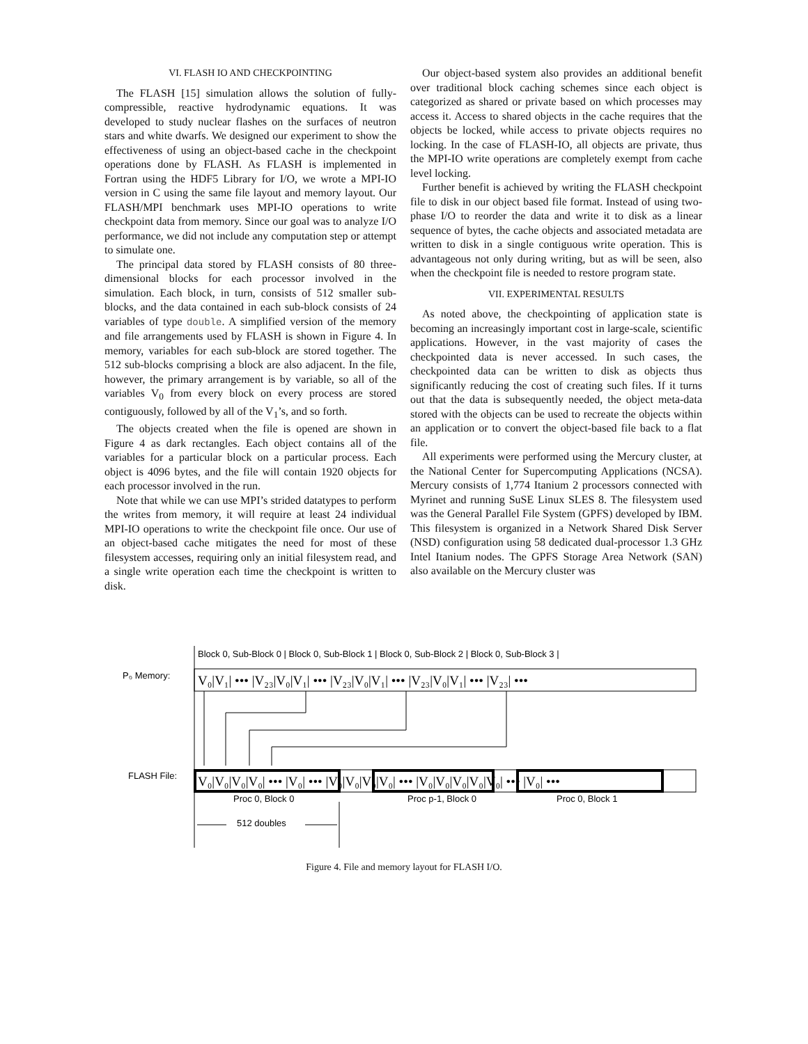VI. FLASH IO AND CHECKPOINTING
The FLASH [15] simulation allows the solution of fully-compressible, reactive hydrodynamic equations. It was developed to study nuclear flashes on the surfaces of neutron stars and white dwarfs. We designed our experiment to show the effectiveness of using an object-based cache in the checkpoint operations done by FLASH. As FLASH is implemented in Fortran using the HDF5 Library for I/O, we wrote a MPI-IO version in C using the same file layout and memory layout. Our FLASH/MPI benchmark uses MPI-IO operations to write checkpoint data from memory. Since our goal was to analyze I/O performance, we did not include any computation step or attempt to simulate one.
The principal data stored by FLASH consists of 80 three-dimensional blocks for each processor involved in the simulation. Each block, in turn, consists of 512 smaller sub-blocks, and the data contained in each sub-block consists of 24 variables of type double. A simplified version of the memory and file arrangements used by FLASH is shown in Figure 4. In memory, variables for each sub-block are stored together. The 512 sub-blocks comprising a block are also adjacent. In the file, however, the primary arrangement is by variable, so all of the variables V<sub>0</sub> from every block on every process are stored contiguously, followed by all of the V<sub>1</sub>’s, and so forth.
The objects created when the file is opened are shown in Figure 4 as dark rectangles. Each object contains all of the variables for a particular block on a particular process. Each object is 4096 bytes, and the file will contain 1920 objects for each processor involved in the run.
Note that while we can use MPI’s strided datatypes to perform the writes from memory, it will require at least 24 individual MPI-IO operations to write the checkpoint file once. Our use of an object-based cache mitigates the need for most of these filesystem accesses, requiring only an initial filesystem read, and a single write operation each time the checkpoint is written to disk.
Our object-based system also provides an additional benefit over traditional block caching schemes since each object is categorized as shared or private based on which processes may access it. Access to shared objects in the cache requires that the objects be locked, while access to private objects requires no locking. In the case of FLASH-IO, all objects are private, thus the MPI-IO write operations are completely exempt from cache level locking.
Further benefit is achieved by writing the FLASH checkpoint file to disk in our object based file format. Instead of using two-phase I/O to reorder the data and write it to disk as a linear sequence of bytes, the cache objects and associated metadata are written to disk in a single contiguous write operation. This is advantageous not only during writing, but as will be seen, also when the checkpoint file is needed to restore program state.
VII. EXPERIMENTAL RESULTS
As noted above, the checkpointing of application state is becoming an increasingly important cost in large-scale, scientific applications. However, in the vast majority of cases the checkpointed data is never accessed. In such cases, the checkpointed data can be written to disk as objects thus significantly reducing the cost of creating such files. If it turns out that the data is subsequently needed, the object meta-data stored with the objects can be used to recreate the objects within an application or to convert the object-based file back to a flat file.
All experiments were performed using the Mercury cluster, at the National Center for Supercomputing Applications (NCSA). Mercury consists of 1,774 Itanium 2 processors connected with Myrinet and running SuSE Linux SLES 8. The filesystem used was the General Parallel File System (GPFS) developed by IBM. This filesystem is organized in a Network Shared Disk Server (NSD) configuration using 58 dedicated dual-processor 1.3 GHz Intel Itanium nodes. The GPFS Storage Area Network (SAN) also available on the Mercury cluster was
P₀ Memory:
FLASH File:
Block 0, Sub-Block 0 | Block 0, Sub-Block 1 | Block 0, Sub-Block 2 | Block 0, Sub-Block 3 |
V₀|V₁| ••• |V₂₃|V₀|V₁| ••• |V₂₃|V₀|V₁| ••• |V₂₃|V₀|V₁| ••• |V₂₃| •••
V₀|V₀|V₀|V₀| ••• |V₀| ••• |V₀|V₀|V₀|V₀| ••• |V₀|V₀|V₀|V₀|V₀| ••• |V₀| •••
Proc 0, Block 0
Proc p-1, Block 0
Proc 0, Block 1
512 doubles
Figure 4. File and memory layout for FLASH I/O.